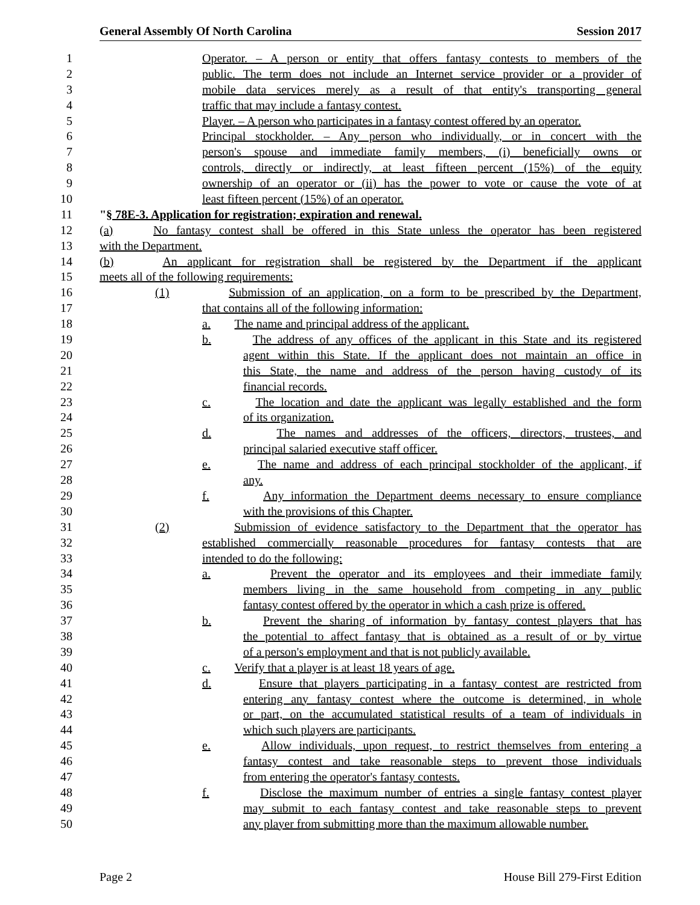General Assembly Of North Carolina Session 2017
1 Operator. – A person or entity that offers fantasy contests to members of the
2 public. The term does not include an Internet service provider or a provider of
3 mobile data services merely as a result of that entity's transporting general
4 traffic that may include a fantasy contest.
5 Player. – A person who participates in a fantasy contest offered by an operator.
6 Principal stockholder. – Any person who individually, or in concert with the
7 person's spouse and immediate family members, (i) beneficially owns or
8 controls, directly or indirectly, at least fifteen percent (15%) of the equity
9 ownership of an operator or (ii) has the power to vote or cause the vote of at
10 least fifteen percent (15%) of an operator.
11 "§ 78E-3. Application for registration; expiration and renewal.
12 (a) No fantasy contest shall be offered in this State unless the operator has been registered
13 with the Department.
14 (b) An applicant for registration shall be registered by the Department if the applicant
15 meets all of the following requirements:
16 (1) Submission of an application, on a form to be prescribed by the Department,
17 that contains all of the following information:
18 a. The name and principal address of the applicant.
19 b. The address of any offices of the applicant in this State and its registered
20 agent within this State. If the applicant does not maintain an office in
21 this State, the name and address of the person having custody of its
22 financial records.
23 c. The location and date the applicant was legally established and the form
24 of its organization.
25 d. The names and addresses of the officers, directors, trustees, and
26 principal salaried executive staff officer.
27 e. The name and address of each principal stockholder of the applicant, if
28 any.
29 f. Any information the Department deems necessary to ensure compliance
30 with the provisions of this Chapter.
31 (2) Submission of evidence satisfactory to the Department that the operator has
32 established commercially reasonable procedures for fantasy contests that are
33 intended to do the following:
34 a. Prevent the operator and its employees and their immediate family
35 members living in the same household from competing in any public
36 fantasy contest offered by the operator in which a cash prize is offered.
37 b. Prevent the sharing of information by fantasy contest players that has
38 the potential to affect fantasy that is obtained as a result of or by virtue
39 of a person's employment and that is not publicly available.
40 c. Verify that a player is at least 18 years of age.
41 d. Ensure that players participating in a fantasy contest are restricted from
42 entering any fantasy contest where the outcome is determined, in whole
43 or part, on the accumulated statistical results of a team of individuals in
44 which such players are participants.
45 e. Allow individuals, upon request, to restrict themselves from entering a
46 fantasy contest and take reasonable steps to prevent those individuals
47 from entering the operator's fantasy contests.
48 f. Disclose the maximum number of entries a single fantasy contest player
49 may submit to each fantasy contest and take reasonable steps to prevent
50 any player from submitting more than the maximum allowable number.
Page 2 House Bill 279-First Edition